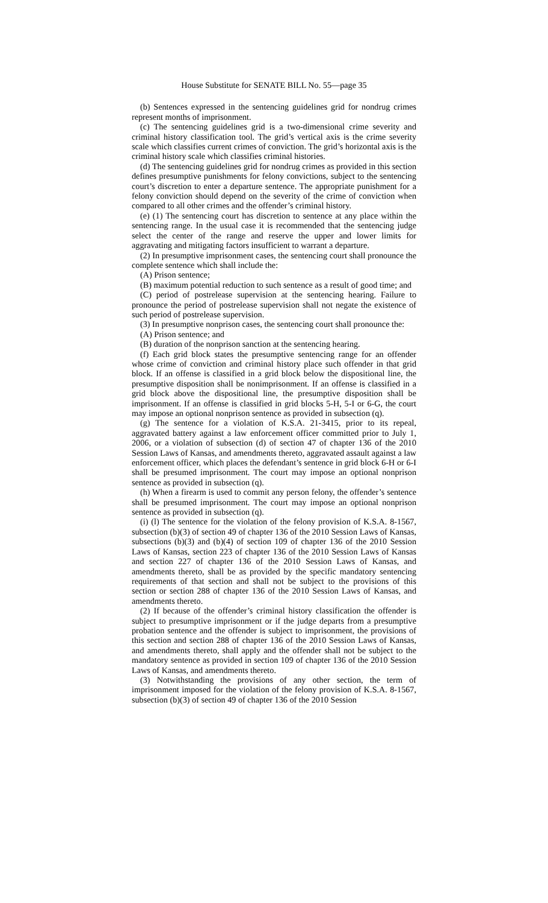House Substitute for SENATE BILL No. 55—page 35
(b) Sentences expressed in the sentencing guidelines grid for nondrug crimes represent months of imprisonment.
(c) The sentencing guidelines grid is a two-dimensional crime severity and criminal history classification tool. The grid’s vertical axis is the crime severity scale which classifies current crimes of conviction. The grid’s horizontal axis is the criminal history scale which classifies criminal histories.
(d) The sentencing guidelines grid for nondrug crimes as provided in this section defines presumptive punishments for felony convictions, subject to the sentencing court’s discretion to enter a departure sentence. The appropriate punishment for a felony conviction should depend on the severity of the crime of conviction when compared to all other crimes and the offender’s criminal history.
(e) (1) The sentencing court has discretion to sentence at any place within the sentencing range. In the usual case it is recommended that the sentencing judge select the center of the range and reserve the upper and lower limits for aggravating and mitigating factors insufficient to warrant a departure.
(2) In presumptive imprisonment cases, the sentencing court shall pronounce the complete sentence which shall include the:
(A) Prison sentence;
(B) maximum potential reduction to such sentence as a result of good time; and
(C) period of postrelease supervision at the sentencing hearing. Failure to pronounce the period of postrelease supervision shall not negate the existence of such period of postrelease supervision.
(3) In presumptive nonprison cases, the sentencing court shall pronounce the:
(A) Prison sentence; and
(B) duration of the nonprison sanction at the sentencing hearing.
(f) Each grid block states the presumptive sentencing range for an offender whose crime of conviction and criminal history place such offender in that grid block. If an offense is classified in a grid block below the dispositional line, the presumptive disposition shall be nonimprisonment. If an offense is classified in a grid block above the dispositional line, the presumptive disposition shall be imprisonment. If an offense is classified in grid blocks 5-H, 5-I or 6-G, the court may impose an optional nonprison sentence as provided in subsection (q).
(g) The sentence for a violation of K.S.A. 21-3415, prior to its repeal, aggravated battery against a law enforcement officer committed prior to July 1, 2006, or a violation of subsection (d) of section 47 of chapter 136 of the 2010 Session Laws of Kansas, and amendments thereto, aggravated assault against a law enforcement officer, which places the defendant’s sentence in grid block 6-H or 6-I shall be presumed imprisonment. The court may impose an optional nonprison sentence as provided in subsection (q).
(h) When a firearm is used to commit any person felony, the offender’s sentence shall be presumed imprisonment. The court may impose an optional nonprison sentence as provided in subsection (q).
(i) (l) The sentence for the violation of the felony provision of K.S.A. 8-1567, subsection (b)(3) of section 49 of chapter 136 of the 2010 Session Laws of Kansas, subsections (b)(3) and (b)(4) of section 109 of chapter 136 of the 2010 Session Laws of Kansas, section 223 of chapter 136 of the 2010 Session Laws of Kansas and section 227 of chapter 136 of the 2010 Session Laws of Kansas, and amendments thereto, shall be as provided by the specific mandatory sentencing requirements of that section and shall not be subject to the provisions of this section or section 288 of chapter 136 of the 2010 Session Laws of Kansas, and amendments thereto.
(2) If because of the offender’s criminal history classification the offender is subject to presumptive imprisonment or if the judge departs from a presumptive probation sentence and the offender is subject to imprisonment, the provisions of this section and section 288 of chapter 136 of the 2010 Session Laws of Kansas, and amendments thereto, shall apply and the offender shall not be subject to the mandatory sentence as provided in section 109 of chapter 136 of the 2010 Session Laws of Kansas, and amendments thereto.
(3) Notwithstanding the provisions of any other section, the term of imprisonment imposed for the violation of the felony provision of K.S.A. 8-1567, subsection (b)(3) of section 49 of chapter 136 of the 2010 Session